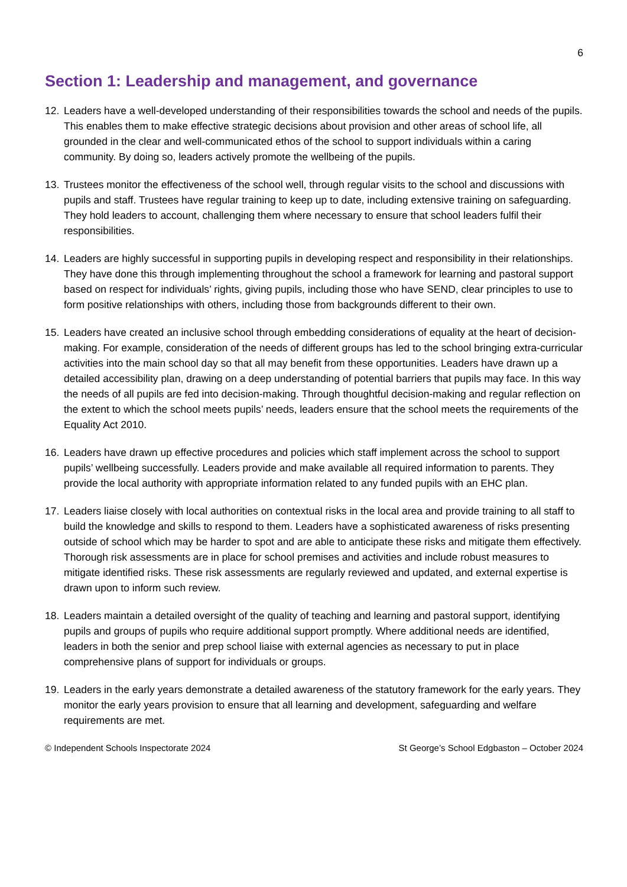6
Section 1: Leadership and management, and governance
12. Leaders have a well-developed understanding of their responsibilities towards the school and needs of the pupils. This enables them to make effective strategic decisions about provision and other areas of school life, all grounded in the clear and well-communicated ethos of the school to support individuals within a caring community. By doing so, leaders actively promote the wellbeing of the pupils.
13. Trustees monitor the effectiveness of the school well, through regular visits to the school and discussions with pupils and staff. Trustees have regular training to keep up to date, including extensive training on safeguarding. They hold leaders to account, challenging them where necessary to ensure that school leaders fulfil their responsibilities.
14. Leaders are highly successful in supporting pupils in developing respect and responsibility in their relationships. They have done this through implementing throughout the school a framework for learning and pastoral support based on respect for individuals’ rights, giving pupils, including those who have SEND, clear principles to use to form positive relationships with others, including those from backgrounds different to their own.
15. Leaders have created an inclusive school through embedding considerations of equality at the heart of decision-making. For example, consideration of the needs of different groups has led to the school bringing extra-curricular activities into the main school day so that all may benefit from these opportunities. Leaders have drawn up a detailed accessibility plan, drawing on a deep understanding of potential barriers that pupils may face. In this way the needs of all pupils are fed into decision-making. Through thoughtful decision-making and regular reflection on the extent to which the school meets pupils’ needs, leaders ensure that the school meets the requirements of the Equality Act 2010.
16. Leaders have drawn up effective procedures and policies which staff implement across the school to support pupils’ wellbeing successfully. Leaders provide and make available all required information to parents. They provide the local authority with appropriate information related to any funded pupils with an EHC plan.
17. Leaders liaise closely with local authorities on contextual risks in the local area and provide training to all staff to build the knowledge and skills to respond to them. Leaders have a sophisticated awareness of risks presenting outside of school which may be harder to spot and are able to anticipate these risks and mitigate them effectively. Thorough risk assessments are in place for school premises and activities and include robust measures to mitigate identified risks. These risk assessments are regularly reviewed and updated, and external expertise is drawn upon to inform such review.
18. Leaders maintain a detailed oversight of the quality of teaching and learning and pastoral support, identifying pupils and groups of pupils who require additional support promptly. Where additional needs are identified, leaders in both the senior and prep school liaise with external agencies as necessary to put in place comprehensive plans of support for individuals or groups.
19. Leaders in the early years demonstrate a detailed awareness of the statutory framework for the early years. They monitor the early years provision to ensure that all learning and development, safeguarding and welfare requirements are met.
© Independent Schools Inspectorate 2024 St George’s School Edgbaston – October 2024